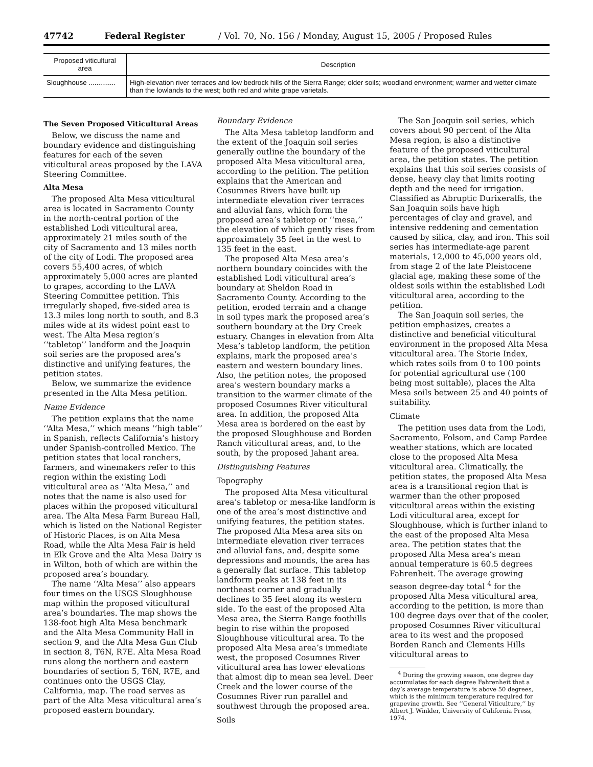47742 Federal Register / Vol. 70, No. 156 / Monday, August 15, 2005 / Proposed Rules
| Proposed viticultural area | Description |
| --- | --- |
| Sloughhouse .............. | High-elevation river terraces and low bedrock hills of the Sierra Range; older soils; woodland environment; warmer and wetter climate than the lowlands to the west; both red and white grape varietals. |
The Seven Proposed Viticultural Areas
Below, we discuss the name and boundary evidence and distinguishing features for each of the seven viticultural areas proposed by the LAVA Steering Committee.
Alta Mesa
The proposed Alta Mesa viticultural area is located in Sacramento County in the north-central portion of the established Lodi viticultural area, approximately 21 miles south of the city of Sacramento and 13 miles north of the city of Lodi. The proposed area covers 55,400 acres, of which approximately 5,000 acres are planted to grapes, according to the LAVA Steering Committee petition. This irregularly shaped, five-sided area is 13.3 miles long north to south, and 8.3 miles wide at its widest point east to west. The Alta Mesa region’s ‘‘tabletop’’ landform and the Joaquin soil series are the proposed area’s distinctive and unifying features, the petition states.
Below, we summarize the evidence presented in the Alta Mesa petition.
Name Evidence
The petition explains that the name ‘‘Alta Mesa,’’ which means ‘‘high table’’ in Spanish, reflects California’s history under Spanish-controlled Mexico. The petition states that local ranchers, farmers, and winemakers refer to this region within the existing Lodi viticultural area as ‘‘Alta Mesa,’’ and notes that the name is also used for places within the proposed viticultural area. The Alta Mesa Farm Bureau Hall, which is listed on the National Register of Historic Places, is on Alta Mesa Road, while the Alta Mesa Fair is held in Elk Grove and the Alta Mesa Dairy is in Wilton, both of which are within the proposed area’s boundary.
The name ‘‘Alta Mesa’’ also appears four times on the USGS Sloughhouse map within the proposed viticultural area’s boundaries. The map shows the 138-foot high Alta Mesa benchmark and the Alta Mesa Community Hall in section 9, and the Alta Mesa Gun Club in section 8, T6N, R7E. Alta Mesa Road runs along the northern and eastern boundaries of section 5, T6N, R7E, and continues onto the USGS Clay, California, map. The road serves as part of the Alta Mesa viticultural area’s proposed eastern boundary.
Boundary Evidence
The Alta Mesa tabletop landform and the extent of the Joaquin soil series generally outline the boundary of the proposed Alta Mesa viticultural area, according to the petition. The petition explains that the American and Cosumnes Rivers have built up intermediate elevation river terraces and alluvial fans, which form the proposed area’s tabletop or ‘‘mesa,’’ the elevation of which gently rises from approximately 35 feet in the west to 135 feet in the east.
The proposed Alta Mesa area’s northern boundary coincides with the established Lodi viticultural area’s boundary at Sheldon Road in Sacramento County. According to the petition, eroded terrain and a change in soil types mark the proposed area’s southern boundary at the Dry Creek estuary. Changes in elevation from Alta Mesa’s tabletop landform, the petition explains, mark the proposed area’s eastern and western boundary lines. Also, the petition notes, the proposed area’s western boundary marks a transition to the warmer climate of the proposed Cosumnes River viticultural area. In addition, the proposed Alta Mesa area is bordered on the east by the proposed Sloughhouse and Borden Ranch viticultural areas, and, to the south, by the proposed Jahant area.
Distinguishing Features
Topography
The proposed Alta Mesa viticultural area’s tabletop or mesa-like landform is one of the area’s most distinctive and unifying features, the petition states. The proposed Alta Mesa area sits on intermediate elevation river terraces and alluvial fans, and, despite some depressions and mounds, the area has a generally flat surface. This tabletop landform peaks at 138 feet in its northeast corner and gradually declines to 35 feet along its western side. To the east of the proposed Alta Mesa area, the Sierra Range foothills begin to rise within the proposed Sloughhouse viticultural area. To the proposed Alta Mesa area’s immediate west, the proposed Cosumnes River viticultural area has lower elevations that almost dip to mean sea level. Deer Creek and the lower course of the Cosumnes River run parallel and southwest through the proposed area.
Soils
The San Joaquin soil series, which covers about 90 percent of the Alta Mesa region, is also a distinctive feature of the proposed viticultural area, the petition states. The petition explains that this soil series consists of dense, heavy clay that limits rooting depth and the need for irrigation. Classified as Abruptic Durixeralfs, the San Joaquin soils have high percentages of clay and gravel, and intensive reddening and cementation caused by silica, clay, and iron. This soil series has intermediate-age parent materials, 12,000 to 45,000 years old, from stage 2 of the late Pleistocene glacial age, making these some of the oldest soils within the established Lodi viticultural area, according to the petition.
The San Joaquin soil series, the petition emphasizes, creates a distinctive and beneficial viticultural environment in the proposed Alta Mesa viticultural area. The Storie Index, which rates soils from 0 to 100 points for potential agricultural use (100 being most suitable), places the Alta Mesa soils between 25 and 40 points of suitability.
Climate
The petition uses data from the Lodi, Sacramento, Folsom, and Camp Pardee weather stations, which are located close to the proposed Alta Mesa viticultural area. Climatically, the petition states, the proposed Alta Mesa area is a transitional region that is warmer than the other proposed viticultural areas within the existing Lodi viticultural area, except for Sloughhouse, which is further inland to the east of the proposed Alta Mesa area. The petition states that the proposed Alta Mesa area’s mean annual temperature is 60.5 degrees Fahrenheit. The average growing season degree-day total <sup>4</sup> for the proposed Alta Mesa viticultural area, according to the petition, is more than 100 degree days over that of the cooler, proposed Cosumnes River viticultural area to its west and the proposed Borden Ranch and Clements Hills viticultural areas to
<sup>4</sup> During the growing season, one degree day accumulates for each degree Fahrenheit that a day’s average temperature is above 50 degrees, which is the minimum temperature required for grapevine growth. See ‘‘General Viticulture,’’ by Albert J. Winkler, University of California Press, 1974.